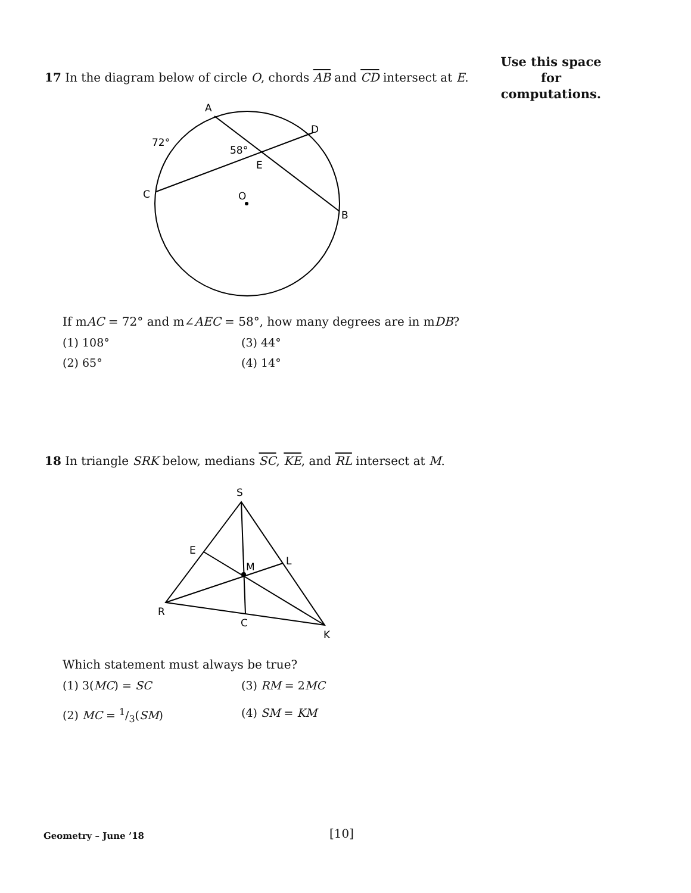Use this space for
computations.
17 In the diagram below of circle O, chords AB and CD intersect at E.
A
D
72°
58°
E
C
O
B
If mAC = 72° and m∠AEC = 58°, how many degrees are in mDB?
(1) 108° (3) 44°
(2) 65° (4) 14°
18 In triangle SRK below, medians SC, KE, and RL intersect at M.
S
E
M
L
R
C
K
Which statement must always be true?
(1) 3(MC) = SC (3) RM = 2MC
(2) MC = 1/3(SM) (4) SM = KM
Geometry – June ’18 [10]